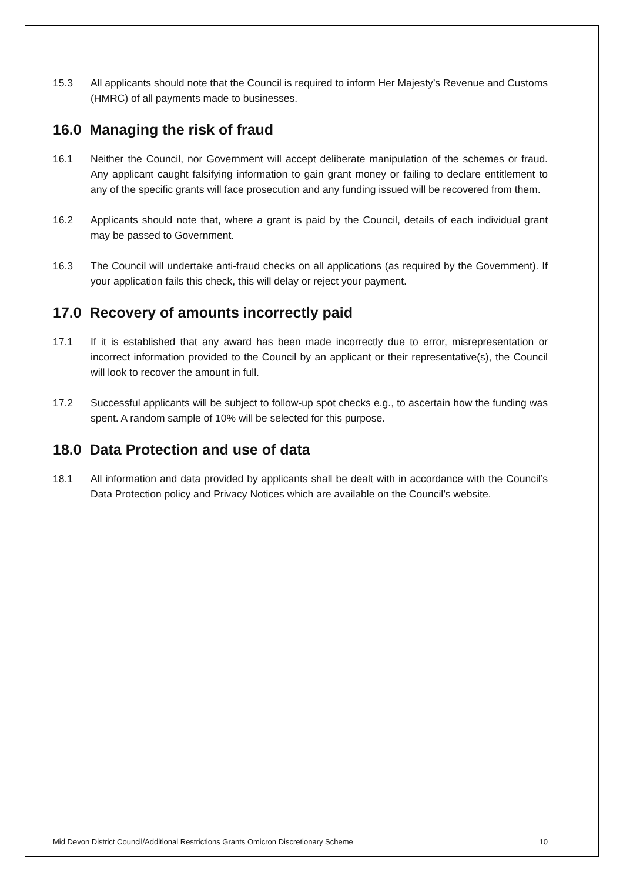15.3 All applicants should note that the Council is required to inform Her Majesty’s Revenue and Customs (HMRC) of all payments made to businesses.
16.0 Managing the risk of fraud
16.1 Neither the Council, nor Government will accept deliberate manipulation of the schemes or fraud. Any applicant caught falsifying information to gain grant money or failing to declare entitlement to any of the specific grants will face prosecution and any funding issued will be recovered from them.
16.2 Applicants should note that, where a grant is paid by the Council, details of each individual grant may be passed to Government.
16.3 The Council will undertake anti-fraud checks on all applications (as required by the Government). If your application fails this check, this will delay or reject your payment.
17.0 Recovery of amounts incorrectly paid
17.1 If it is established that any award has been made incorrectly due to error, misrepresentation or incorrect information provided to the Council by an applicant or their representative(s), the Council will look to recover the amount in full.
17.2 Successful applicants will be subject to follow-up spot checks e.g., to ascertain how the funding was spent. A random sample of 10% will be selected for this purpose.
18.0 Data Protection and use of data
18.1 All information and data provided by applicants shall be dealt with in accordance with the Council’s Data Protection policy and Privacy Notices which are available on the Council’s website.
Mid Devon District Council/Additional Restrictions Grants Omicron Discretionary Scheme 10